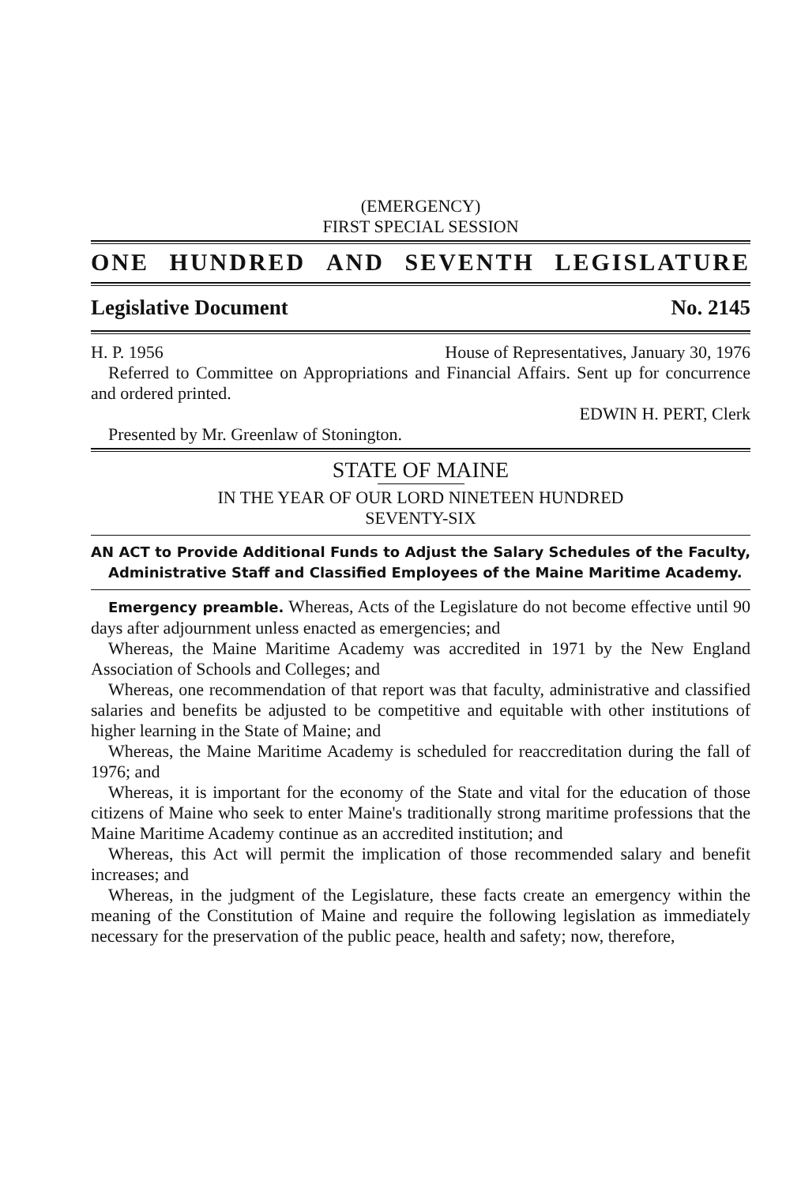(EMERGENCY)
FIRST SPECIAL SESSION
ONE HUNDRED AND SEVENTH LEGISLATURE
Legislative Document No. 2145
H. P. 1956 House of Representatives, January 30, 1976
Referred to Committee on Appropriations and Financial Affairs. Sent up for concurrence and ordered printed.
EDWIN H. PERT, Clerk
Presented by Mr. Greenlaw of Stonington.
STATE OF MAINE
IN THE YEAR OF OUR LORD NINETEEN HUNDRED
SEVENTY-SIX
AN ACT to Provide Additional Funds to Adjust the Salary Schedules of the Faculty, Administrative Staff and Classified Employees of the Maine Maritime Academy.
Emergency preamble. Whereas, Acts of the Legislature do not become effective until 90 days after adjournment unless enacted as emergencies; and
Whereas, the Maine Maritime Academy was accredited in 1971 by the New England Association of Schools and Colleges; and
Whereas, one recommendation of that report was that faculty, administrative and classified salaries and benefits be adjusted to be competitive and equitable with other institutions of higher learning in the State of Maine; and
Whereas, the Maine Maritime Academy is scheduled for reaccreditation during the fall of 1976; and
Whereas, it is important for the economy of the State and vital for the education of those citizens of Maine who seek to enter Maine's traditionally strong maritime professions that the Maine Maritime Academy continue as an accredited institution; and
Whereas, this Act will permit the implication of those recommended salary and benefit increases; and
Whereas, in the judgment of the Legislature, these facts create an emergency within the meaning of the Constitution of Maine and require the following legislation as immediately necessary for the preservation of the public peace, health and safety; now, therefore,